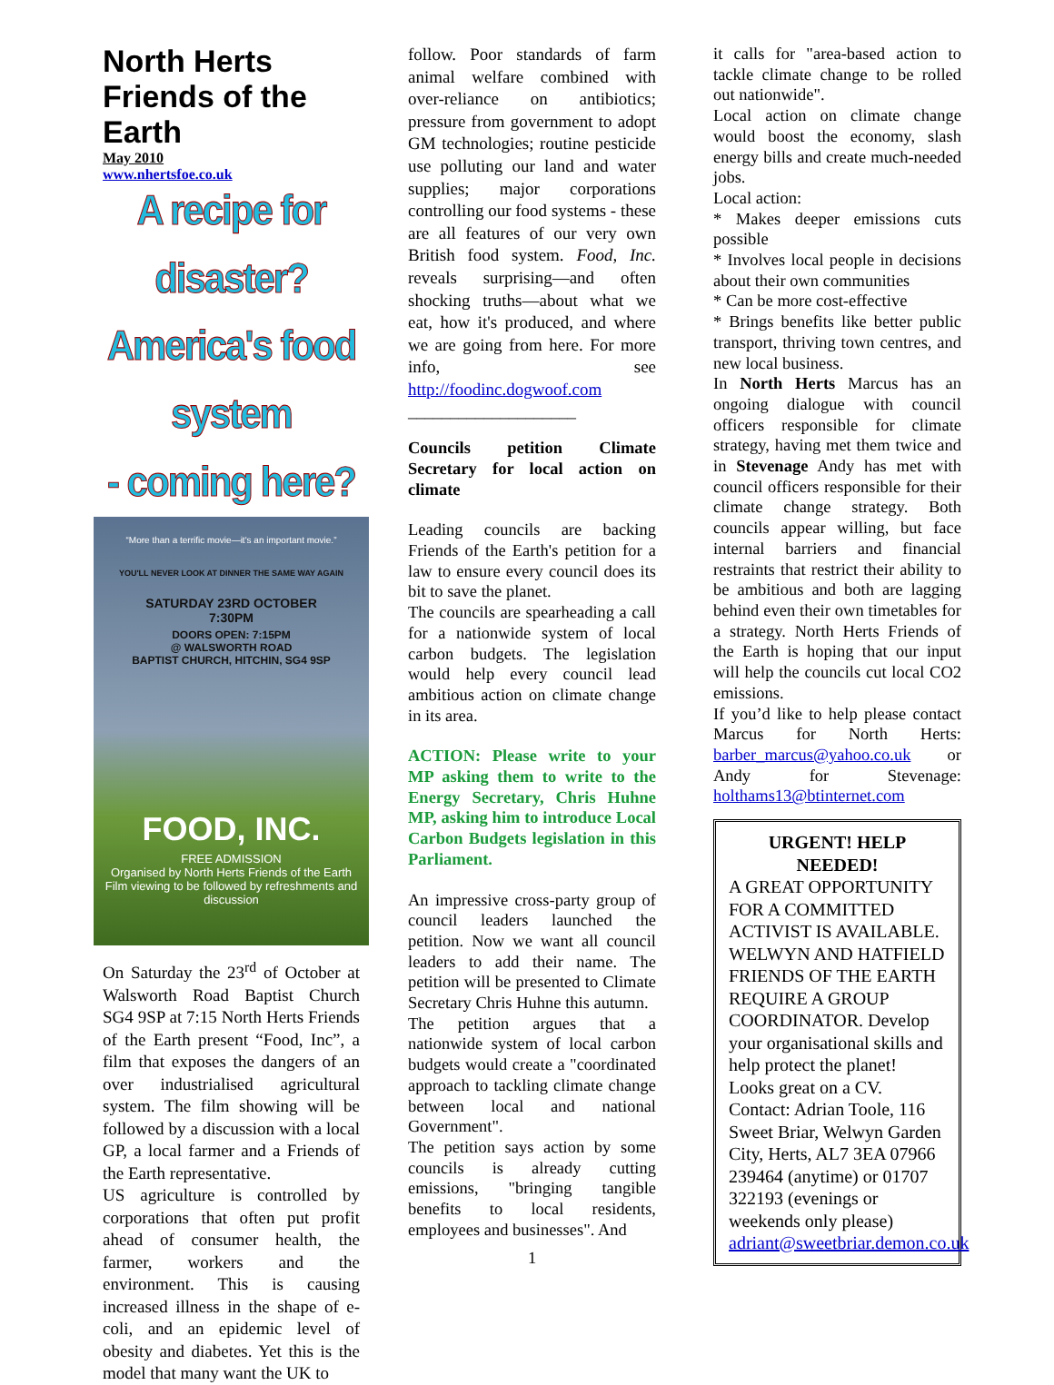North Herts Friends of the Earth
May 2010
www.nhertsfoe.co.uk
A recipe for disaster?
America's food system
- coming here?
“More than a terrific movie—it's an important movie.”
YOU'LL NEVER LOOK AT DINNER THE SAME WAY AGAIN
SATURDAY 23RD OCTOBER
7:30PM
DOORS OPEN: 7:15PM
@ WALSWORTH ROAD
BAPTIST CHURCH, HITCHIN, SG4 9SP
FOOD, INC.
FREE ADMISSION
Organised by North Herts Friends of the Earth
Film viewing to be followed by refreshments and discussion
On Saturday the 23<sup>rd</sup> of October at Walsworth Road Baptist Church SG4 9SP at 7:15 North Herts Friends of the Earth present “Food, Inc”, a film that exposes the dangers of an over industrialised agricultural system. The film showing will be followed by a discussion with a local GP, a local farmer and a Friends of the Earth representative.
US agriculture is controlled by corporations that often put profit ahead of consumer health, the farmer, workers and the environment. This is causing increased illness in the shape of e-coli, and an epidemic level of obesity and diabetes. Yet this is the model that many want the UK to
follow. Poor standards of farm animal welfare combined with over-reliance on antibiotics; pressure from government to adopt GM technologies; routine pesticide use polluting our land and water supplies; major corporations controlling our food systems - these are all features of our very own British food system. Food, Inc. reveals surprising—and often shocking truths—about what we eat, how it's produced, and where we are going from here. For more info, see http://foodinc.dogwoof.com
____________________
Councils petition Climate Secretary for local action on climate
Leading councils are backing Friends of the Earth's petition for a law to ensure every council does its bit to save the planet.
The councils are spearheading a call for a nationwide system of local carbon budgets. The legislation would help every council lead ambitious action on climate change in its area.
ACTION: Please write to your MP asking them to write to the Energy Secretary, Chris Huhne MP, asking him to introduce Local Carbon Budgets legislation in this Parliament.
An impressive cross-party group of council leaders launched the petition. Now we want all council leaders to add their name. The petition will be presented to Climate Secretary Chris Huhne this autumn.
The petition argues that a nationwide system of local carbon budgets would create a "coordinated approach to tackling climate change between local and national Government".
The petition says action by some councils is already cutting emissions, "bringing tangible benefits to local residents, employees and businesses". And
1
it calls for "area-based action to tackle climate change to be rolled out nationwide".
Local action on climate change would boost the economy, slash energy bills and create much-needed jobs.
Local action:
* Makes deeper emissions cuts possible
* Involves local people in decisions about their own communities
* Can be more cost-effective
* Brings benefits like better public transport, thriving town centres, and new local business.
In North Herts Marcus has an ongoing dialogue with council officers responsible for climate strategy, having met them twice and in Stevenage Andy has met with council officers responsible for their climate change strategy. Both councils appear willing, but face internal barriers and financial restraints that restrict their ability to be ambitious and both are lagging behind even their own timetables for a strategy. North Herts Friends of the Earth is hoping that our input will help the councils cut local CO2 emissions.
If you’d like to help please contact Marcus for North Herts: barber_marcus@yahoo.co.uk or Andy for Stevenage: holthams13@btinternet.com
URGENT! HELP NEEDED!
A GREAT OPPORTUNITY FOR A COMMITTED ACTIVIST IS AVAILABLE. WELWYN AND HATFIELD FRIENDS OF THE EARTH REQUIRE A GROUP COORDINATOR. Develop your organisational skills and help protect the planet! Looks great on a CV. Contact: Adrian Toole, 116 Sweet Briar, Welwyn Garden City, Herts, AL7 3EA 07966 239464 (anytime) or 01707 322193 (evenings or weekends only please) adriant@sweetbriar.demon.co.uk